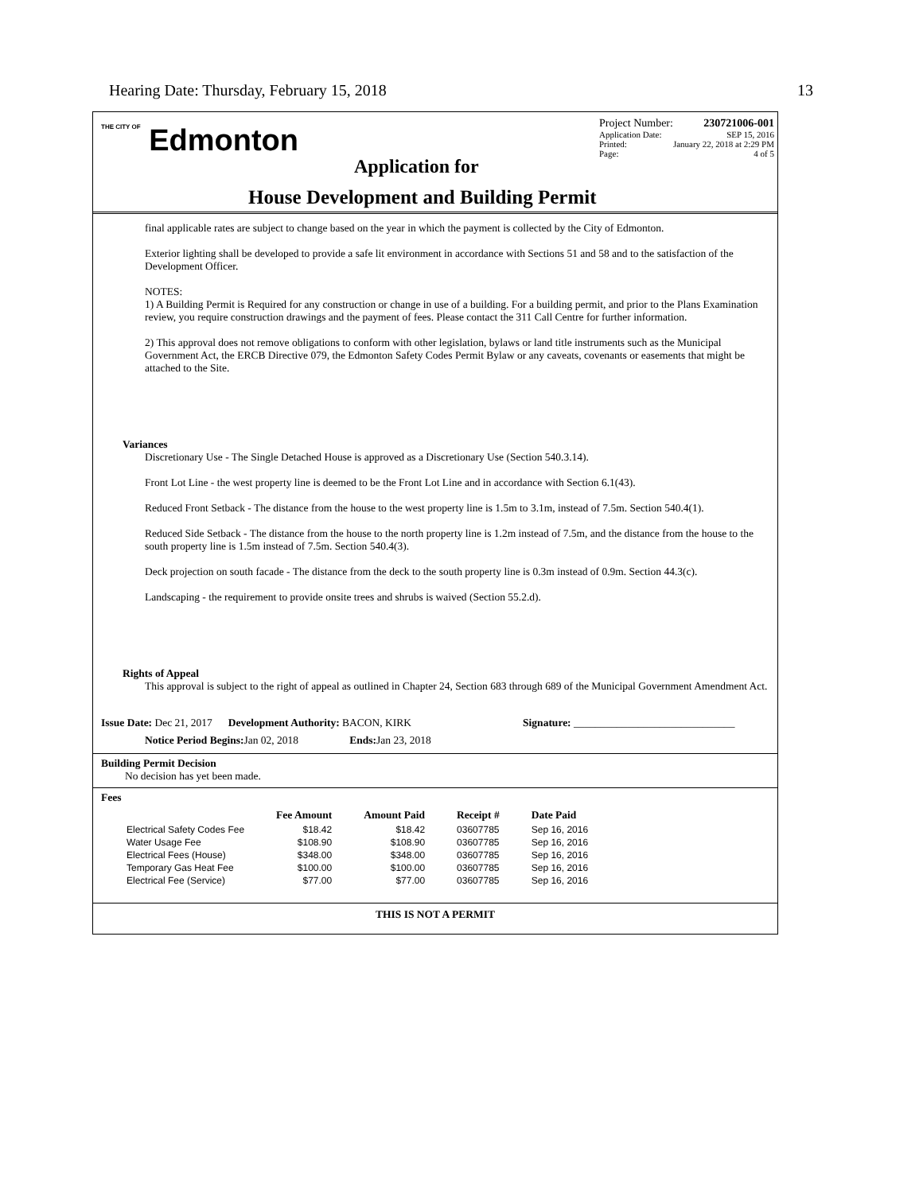Hearing Date: Thursday, February 15, 2018 13
THE CITY OF Edmonton
Project Number: 230721006-001
Application Date: SEP 15, 2016
Printed: January 22, 2018 at 2:29 PM
Page: 4 of 5
Application for
House Development and Building Permit
final applicable rates are subject to change based on the year in which the payment is collected by the City of Edmonton.
Exterior lighting shall be developed to provide a safe lit environment in accordance with Sections 51 and 58 and to the satisfaction of the Development Officer.
NOTES:
1) A Building Permit is Required for any construction or change in use of a building. For a building permit, and prior to the Plans Examination review, you require construction drawings and the payment of fees. Please contact the 311 Call Centre for further information.
2) This approval does not remove obligations to conform with other legislation, bylaws or land title instruments such as the Municipal Government Act, the ERCB Directive 079, the Edmonton Safety Codes Permit Bylaw or any caveats, covenants or easements that might be attached to the Site.
Variances
Discretionary Use - The Single Detached House is approved as a Discretionary Use (Section 540.3.14).
Front Lot Line - the west property line is deemed to be the Front Lot Line and in accordance with Section 6.1(43).
Reduced Front Setback - The distance from the house to the west property line is 1.5m to 3.1m, instead of 7.5m. Section 540.4(1).
Reduced Side Setback - The distance from the house to the north property line is 1.2m instead of 7.5m, and the distance from the house to the south property line is 1.5m instead of 7.5m. Section 540.4(3).
Deck projection on south facade - The distance from the deck to the south property line is 0.3m instead of 0.9m. Section 44.3(c).
Landscaping - the requirement to provide onsite trees and shrubs is waived (Section 55.2.d).
Rights of Appeal
This approval is subject to the right of appeal as outlined in Chapter 24, Section 683 through 689 of the Municipal Government Amendment Act.
Issue Date: Dec 21, 2017 Development Authority: BACON, KIRK Signature: ______________________________
Notice Period Begins: Jan 02, 2018 Ends: Jan 23, 2018
Building Permit Decision
No decision has yet been made.
Fees
| | Fee Amount | Amount Paid | Receipt # | Date Paid |
| --- | --- | --- | --- | --- |
| Electrical Safety Codes Fee | $18.42 | $18.42 | 03607785 | Sep 16, 2016 |
| Water Usage Fee | $108.90 | $108.90 | 03607785 | Sep 16, 2016 |
| Electrical Fees (House) | $348.00 | $348.00 | 03607785 | Sep 16, 2016 |
| Temporary Gas Heat Fee | $100.00 | $100.00 | 03607785 | Sep 16, 2016 |
| Electrical Fee (Service) | $77.00 | $77.00 | 03607785 | Sep 16, 2016 |
THIS IS NOT A PERMIT